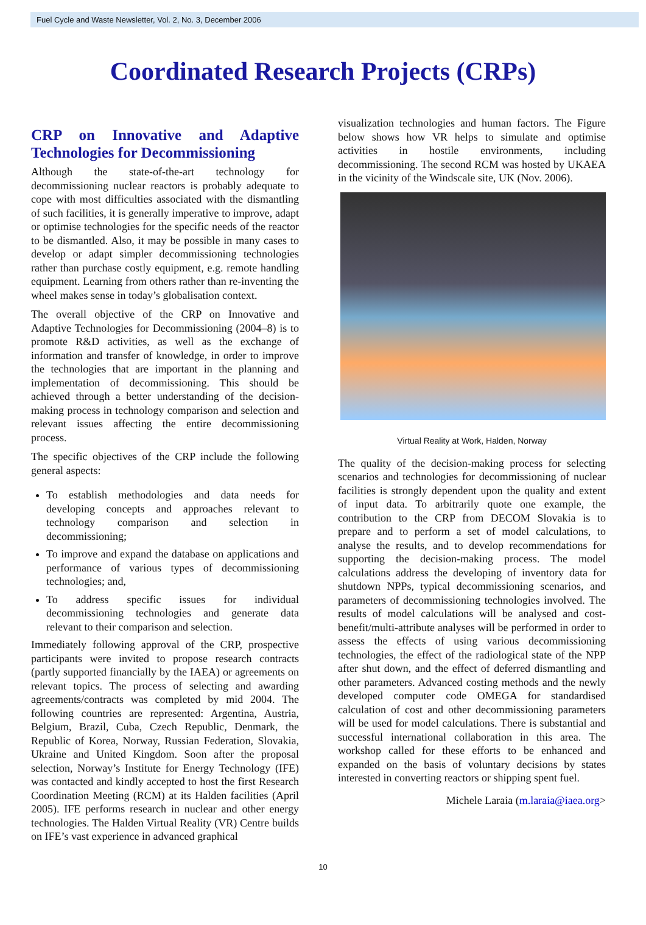Fuel Cycle and Waste Newsletter, Vol. 2, No. 3, December 2006
Coordinated Research Projects (CRPs)
CRP on Innovative and Adaptive Technologies for Decommissioning
Although the state-of-the-art technology for decommissioning nuclear reactors is probably adequate to cope with most difficulties associated with the dismantling of such facilities, it is generally imperative to improve, adapt or optimise technologies for the specific needs of the reactor to be dismantled. Also, it may be possible in many cases to develop or adapt simpler decommissioning technologies rather than purchase costly equipment, e.g. remote handling equipment. Learning from others rather than re-inventing the wheel makes sense in today’s globalisation context.
The overall objective of the CRP on Innovative and Adaptive Technologies for Decommissioning (2004–8) is to promote R&D activities, as well as the exchange of information and transfer of knowledge, in order to improve the technologies that are important in the planning and implementation of decommissioning. This should be achieved through a better understanding of the decision-making process in technology comparison and selection and relevant issues affecting the entire decommissioning process.
The specific objectives of the CRP include the following general aspects:
To establish methodologies and data needs for developing concepts and approaches relevant to technology comparison and selection in decommissioning;
To improve and expand the database on applications and performance of various types of decommissioning technologies; and,
To address specific issues for individual decommissioning technologies and generate data relevant to their comparison and selection.
Immediately following approval of the CRP, prospective participants were invited to propose research contracts (partly supported financially by the IAEA) or agreements on relevant topics. The process of selecting and awarding agreements/contracts was completed by mid 2004. The following countries are represented: Argentina, Austria, Belgium, Brazil, Cuba, Czech Republic, Denmark, the Republic of Korea, Norway, Russian Federation, Slovakia, Ukraine and United Kingdom. Soon after the proposal selection, Norway’s Institute for Energy Technology (IFE) was contacted and kindly accepted to host the first Research Coordination Meeting (RCM) at its Halden facilities (April 2005). IFE performs research in nuclear and other energy technologies. The Halden Virtual Reality (VR) Centre builds on IFE’s vast experience in advanced graphical
visualization technologies and human factors. The Figure below shows how VR helps to simulate and optimise activities in hostile environments, including decommissioning. The second RCM was hosted by UKAEA in the vicinity of the Windscale site, UK (Nov. 2006).
Virtual Reality at Work, Halden, Norway
The quality of the decision-making process for selecting scenarios and technologies for decommissioning of nuclear facilities is strongly dependent upon the quality and extent of input data. To arbitrarily quote one example, the contribution to the CRP from DECOM Slovakia is to prepare and to perform a set of model calculations, to analyse the results, and to develop recommendations for supporting the decision-making process. The model calculations address the developing of inventory data for shutdown NPPs, typical decommissioning scenarios, and parameters of decommissioning technologies involved. The results of model calculations will be analysed and cost-benefit/multi-attribute analyses will be performed in order to assess the effects of using various decommissioning technologies, the effect of the radiological state of the NPP after shut down, and the effect of deferred dismantling and other parameters. Advanced costing methods and the newly developed computer code OMEGA for standardised calculation of cost and other decommissioning parameters will be used for model calculations. There is substantial and successful international collaboration in this area. The workshop called for these efforts to be enhanced and expanded on the basis of voluntary decisions by states interested in converting reactors or shipping spent fuel.
Michele Laraia (m.laraia@iaea.org>
10